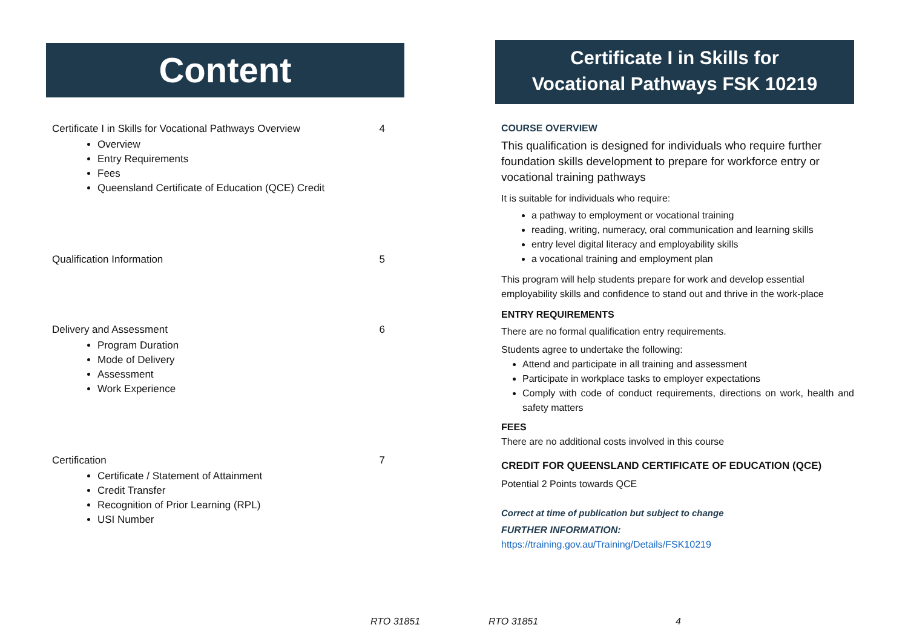Content
Certificate I in Skills for Vocational Pathways Overview 4
Overview
Entry Requirements
Fees
Queensland Certificate of Education (QCE) Credit
Qualification Information 5
Delivery and Assessment 6
Program Duration
Mode of Delivery
Assessment
Work Experience
Certification 7
Certificate / Statement of Attainment
Credit Transfer
Recognition of Prior Learning (RPL)
USI Number
Certificate I in Skills for
Vocational Pathways FSK 10219
COURSE OVERVIEW
This qualification is designed for individuals who require further foundation skills development to prepare for workforce entry or vocational training pathways
It is suitable for individuals who require:
a pathway to employment or vocational training
reading, writing, numeracy, oral communication and learning skills
entry level digital literacy and employability skills
a vocational training and employment plan
This program will help students prepare for work and develop essential employability skills and confidence to stand out and thrive in the work-place
ENTRY REQUIREMENTS
There are no formal qualification entry requirements.
Students agree to undertake the following:
Attend and participate in all training and assessment
Participate in workplace tasks to employer expectations
Comply with code of conduct requirements, directions on work, health and safety matters
FEES
There are no additional costs involved in this course
CREDIT FOR QUEENSLAND CERTIFICATE OF EDUCATION (QCE)
Potential 2 Points towards QCE
Correct at time of publication but subject to change
FURTHER INFORMATION:
https://training.gov.au/Training/Details/FSK10219
RTO 31851 RTO 31851 4